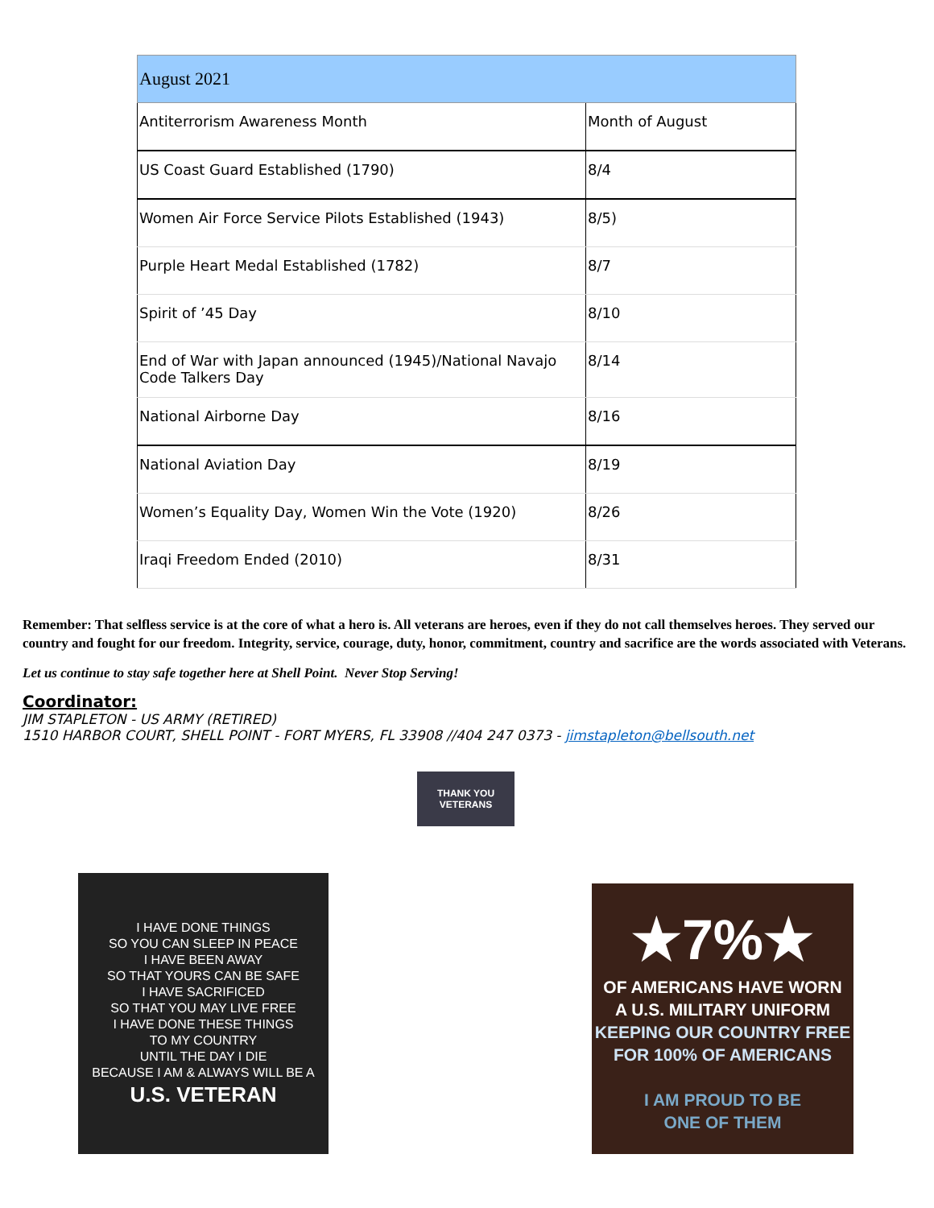| August 2021 | |
| --- | --- |
| Antiterrorism Awareness Month | Month of August |
| US Coast Guard Established (1790) | 8/4 |
| Women Air Force Service Pilots Established (1943) | 8/5) |
| Purple Heart Medal Established (1782) | 8/7 |
| Spirit of ’45 Day | 8/10 |
| End of War with Japan announced (1945)/National Navajo Code Talkers Day | 8/14 |
| National Airborne Day | 8/16 |
| National Aviation Day | 8/19 |
| Women’s Equality Day, Women Win the Vote (1920) | 8/26 |
| Iraqi Freedom Ended (2010) | 8/31 |
Remember: That selfless service is at the core of what a hero is. All veterans are heroes, even if they do not call themselves heroes. They served our country and fought for our freedom. Integrity, service, courage, duty, honor, commitment, country and sacrifice are the words associated with Veterans.
Let us continue to stay safe together here at Shell Point. Never Stop Serving!
Coordinator:
JIM STAPLETON - US ARMY (RETIRED)
1510 HARBOR COURT, SHELL POINT - FORT MYERS, FL 33908 //404 247 0373 - jimstapleton@bellsouth.net
THANK YOU
VETERANS
I HAVE DONE THINGS
SO YOU CAN SLEEP IN PEACE
I HAVE BEEN AWAY
SO THAT YOURS CAN BE SAFE
I HAVE SACRIFICED
SO THAT YOU MAY LIVE FREE
I HAVE DONE THESE THINGS
TO MY COUNTRY
UNTIL THE DAY I DIE
BECAUSE I AM & ALWAYS WILL BE A
U.S. VETERAN
★7%★
OF AMERICANS HAVE WORN
A U.S. MILITARY UNIFORM
KEEPING OUR COUNTRY FREE
FOR 100% OF AMERICANS
I AM PROUD TO BE
ONE OF THEM